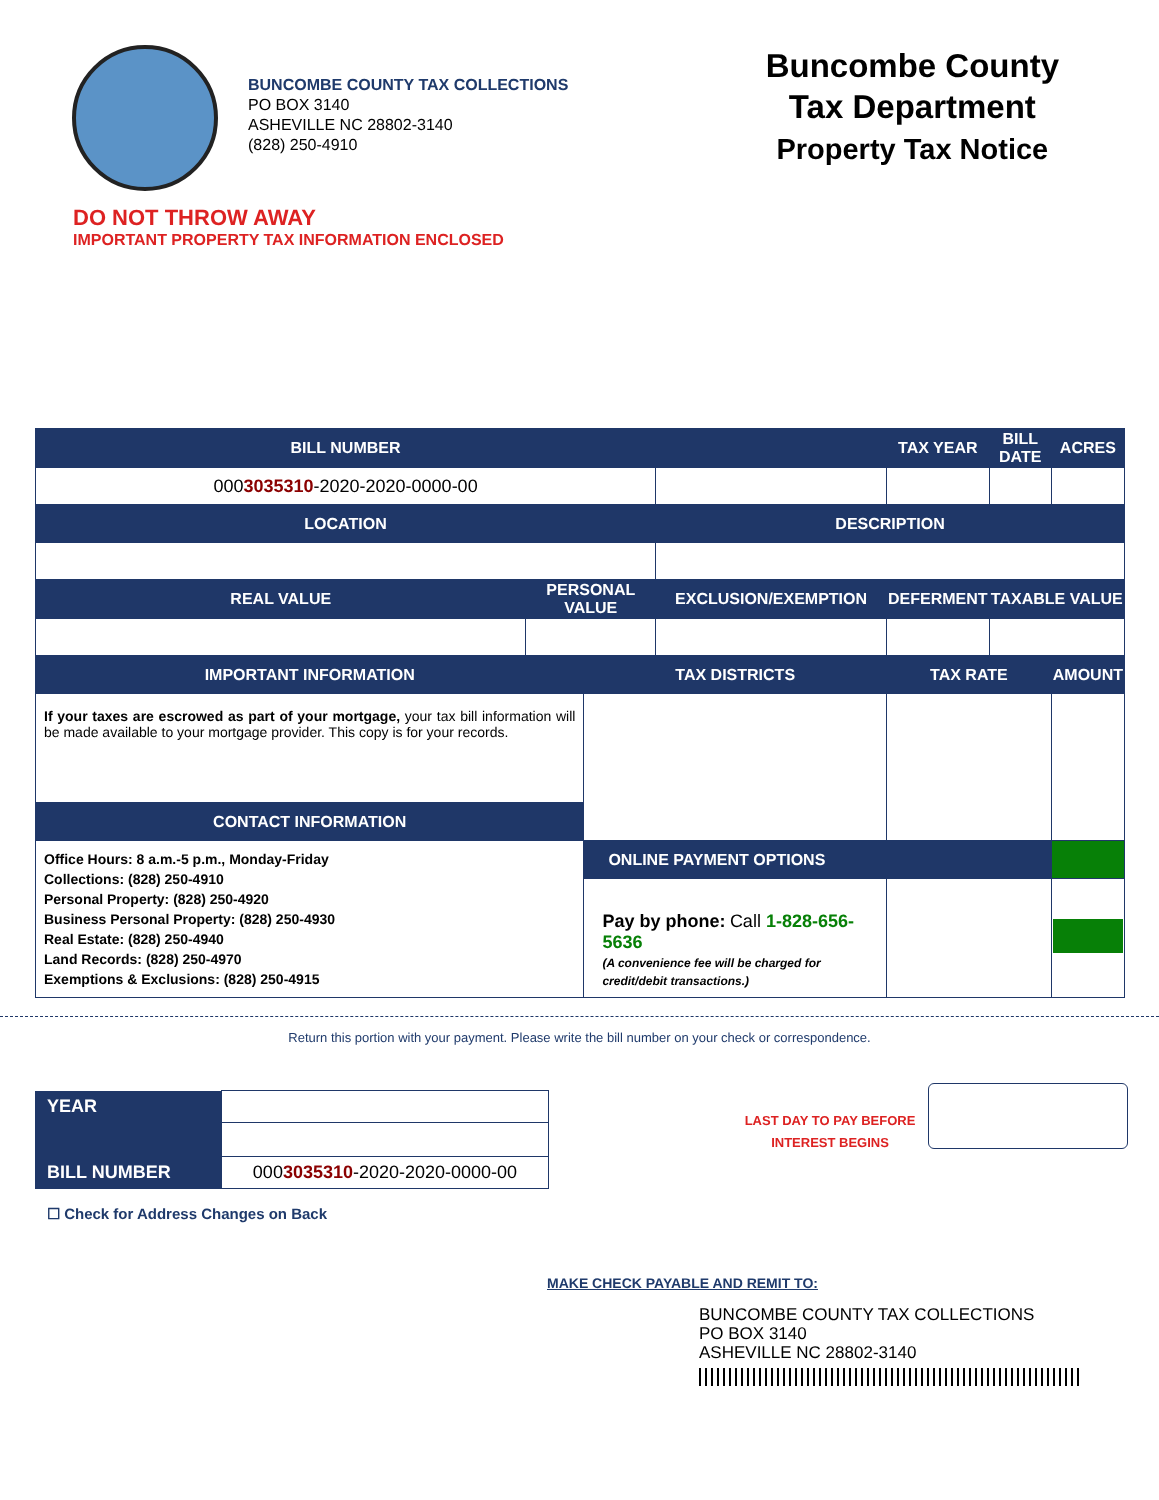BUNCOMBE COUNTY TAX COLLECTIONS
PO BOX 3140
ASHEVILLE NC 28802-3140
(828) 250-4910
Buncombe County
Tax Department
Property Tax Notice
DO NOT THROW AWAY
IMPORTANT PROPERTY TAX INFORMATION ENCLOSED
| BILL NUMBER | | | | | TAX YEAR | BILL DATE | ACRES |
| --- | --- | --- | --- | --- | --- | --- | --- |
| 000 3035310 -2020-2020-0000-00 | | | | | | | |
| LOCATION | | | DESCRIPTION | | | | |
| REAL VALUE | PERSONAL VALUE | | EXCLUSION/EXEMPTION | DEFERMENT | | TAXABLE VALUE | |
| IMPORTANT INFORMATION | | TAX DISTRICTS | | | TAX RATE | | AMOUNT |
| If your taxes are escrowed as part of your mortgage, your tax bill information will be made available to your mortgage provider. This copy is for your records. | | | | | | | |
| CONTACT INFORMATION | | | | | | | |
| Office Hours: 8 a.m.-5 p.m., Monday-Friday Collections: (828) 250-4910 Personal Property: (828) 250-4920 Business Personal Property: (828) 250-4930 Real Estate: (828) 250-4940 Land Records: (828) 250-4970 Exemptions & Exclusions: (828) 250-4915 | | | | | | | |
| | | ONLINE PAYMENT OPTIONS | | | | | |
| | | Pay by phone: Call 1-828-656-5636 (A convenience fee will be charged for credit/debit transactions.) | | | | | |
Return this portion with your payment. Please write the bill number on your check or correspondence.
| YEAR | |
| BILL NUMBER | 000 3035310 -2020-2020-0000-00 |
LAST DAY TO PAY BEFORE INTEREST BEGINS
☐ Check for Address Changes on Back
MAKE CHECK PAYABLE AND REMIT TO:
BUNCOMBE COUNTY TAX COLLECTIONS
PO BOX 3140
ASHEVILLE NC 28802-3140